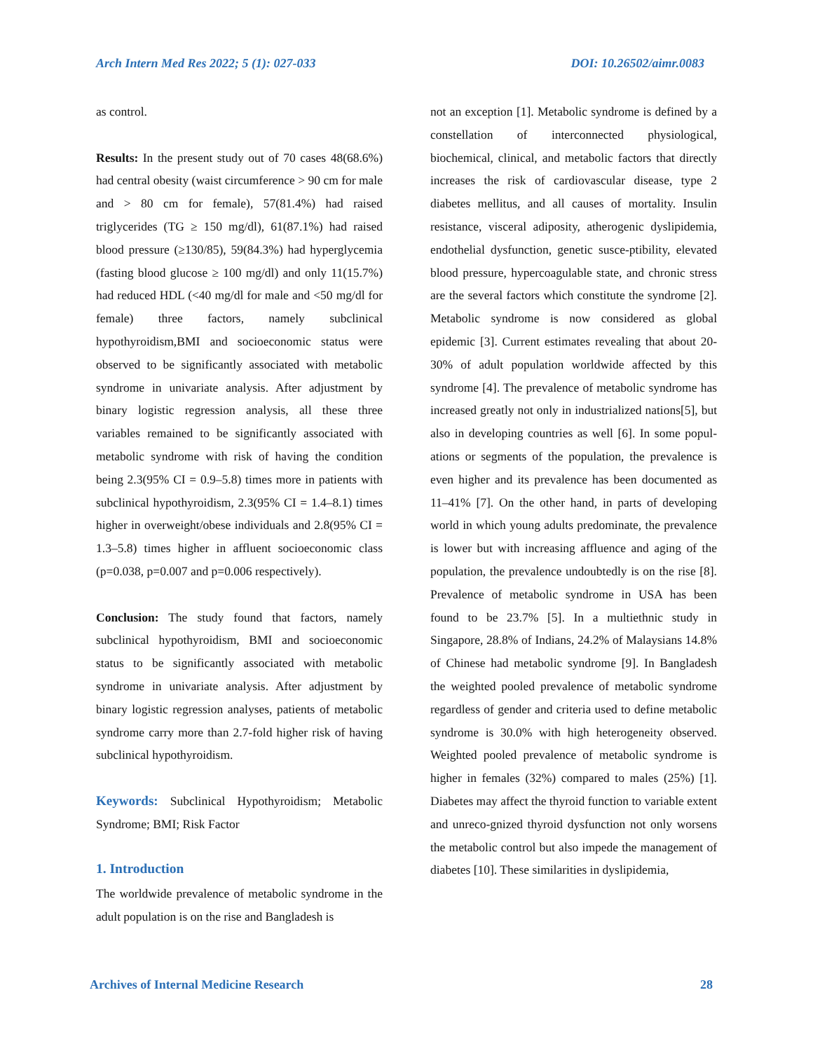Arch Intern Med Res 2022; 5 (1): 027-033 DOI: 10.26502/aimr.0083
as control.
Results: In the present study out of 70 cases 48(68.6%) had central obesity (waist circumference > 90 cm for male and > 80 cm for female), 57(81.4%) had raised triglycerides (TG ≥ 150 mg/dl), 61(87.1%) had raised blood pressure (≥130/85), 59(84.3%) had hyperglycemia (fasting blood glucose ≥ 100 mg/dl) and only 11(15.7%) had reduced HDL (<40 mg/dl for male and <50 mg/dl for female) three factors, namely subclinical hypothyroidism,BMI and socioeconomic status were observed to be significantly associated with metabolic syndrome in univariate analysis. After adjustment by binary logistic regression analysis, all these three variables remained to be significantly associated with metabolic syndrome with risk of having the condition being 2.3(95% CI = 0.9–5.8) times more in patients with subclinical hypothyroidism, 2.3(95% CI = 1.4–8.1) times higher in overweight/obese individuals and 2.8(95% CI = 1.3–5.8) times higher in affluent socioeconomic class (p=0.038, p=0.007 and p=0.006 respectively).
Conclusion: The study found that factors, namely subclinical hypothyroidism, BMI and socioeconomic status to be significantly associated with metabolic syndrome in univariate analysis. After adjustment by binary logistic regression analyses, patients of metabolic syndrome carry more than 2.7-fold higher risk of having subclinical hypothyroidism.
Keywords: Subclinical Hypothyroidism; Metabolic Syndrome; BMI; Risk Factor
1. Introduction
The worldwide prevalence of metabolic syndrome in the adult population is on the rise and Bangladesh is
not an exception [1]. Metabolic syndrome is defined by a constellation of interconnected physiological, biochemical, clinical, and metabolic factors that directly increases the risk of cardiovascular disease, type 2 diabetes mellitus, and all causes of mortality. Insulin resistance, visceral adiposity, atherogenic dyslipidemia, endothelial dysfunction, genetic susce-ptibility, elevated blood pressure, hypercoagulable state, and chronic stress are the several factors which constitute the syndrome [2]. Metabolic syndrome is now considered as global epidemic [3]. Current estimates revealing that about 20-30% of adult population worldwide affected by this syndrome [4]. The prevalence of metabolic syndrome has increased greatly not only in industrialized nations[5], but also in developing countries as well [6]. In some popul-ations or segments of the population, the prevalence is even higher and its prevalence has been documented as 11–41% [7]. On the other hand, in parts of developing world in which young adults predominate, the prevalence is lower but with increasing affluence and aging of the population, the prevalence undoubtedly is on the rise [8]. Prevalence of metabolic syndrome in USA has been found to be 23.7% [5]. In a multiethnic study in Singapore, 28.8% of Indians, 24.2% of Malaysians 14.8% of Chinese had metabolic syndrome [9]. In Bangladesh the weighted pooled prevalence of metabolic syndrome regardless of gender and criteria used to define metabolic syndrome is 30.0% with high heterogeneity observed. Weighted pooled prevalence of metabolic syndrome is higher in females (32%) compared to males (25%) [1]. Diabetes may affect the thyroid function to variable extent and unreco-gnized thyroid dysfunction not only worsens the metabolic control but also impede the management of diabetes [10]. These similarities in dyslipidemia,
Archives of Internal Medicine Research 28